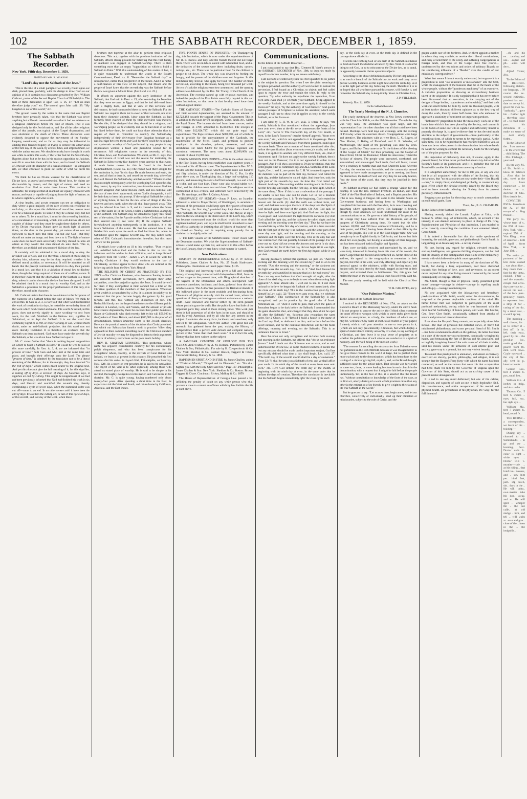102 THE SABBATH RECORDER, DECEMBER 1, 1859.
The Sabbath Recorder.
New York, Fifth-day, December 1, 1859.
EDITED BY WM. B. MAXSON.
"Lord's-day not the Sabbath of the Jews."
This is the title of a small pamphlet we recently found upon our desk, placed there, probably, with the design to draw from us our opinion of it. It contains two discourses preached by Rev. William Cathcart, pastor of the Second Baptist Church of Philadelphia. The first of these discourses is upon Col. ii. 16, 17: "Let no man therefore judge you," etc. The second upon John xviii. 36: "My kingdom is not of this world," etc.
The ground taken by the writer is the same that our Baptist brethren have generally taken, viz: that the Sabbath was never anything but a Mosaic ceremonial law—that it had no existence as a religious celebration before the time of Moses. That it was designed only for the Jewish nation, and like all the other religious rites of that people, was typical of the Gospel dispensation, and was abolished at the death of Christ. These discourses were evidently designed to oppose the movements of the Sunday-keeping coersionists; and so far as they may be influential in abating their frenzied bigotry in trying to enforce the observation of the first day of the week, by arrests, fines, and imprisonment, we wish the author success. We should scarcely have thought it worth our while to notice this work, if the writer had let the Seventh-day Baptists alone, but as he has in his zealous opposition to Judaism, seen fit to associate them with the Jews, and to brand the Sabbath of Jehovah with the character of a carnal ordinance—an abrogated rite, we shall endeavor to point out some of what we deem his errors.
We think he has no Divine warrant for his classification of Divine laws, as moral and ceremonial. Moral laws, he claims are discoverable by reason, and the light of nature, and need no revelation from God to make them known. This position is untenable, for it implies that all mankind are equally endowed with reason, and equally capable of judging from the light of nature, as to what is right law, and what is not.
A clear headed, and accute reasoner can see an obligation to duty where a great majority of the race of men can recognize no such duty; so that upon this definition of moral law, reason must ever be a falacious guide. To some it may be a moral duty, but not so to others. To be a moral law, it must be discovered by intuition, or a concatenation of reasoning, which, it is well-known, all are not capable of doing—and they must be taught these duties by others, or by Divine revelation. Nature gave as much light in ancient times, as she does in the present day; yet nature alone was not sufficient to teach men that there was but one God—that they should not make an image, and bow down to it. The light of nature alone does not teach men universally that they should do unto all others as they would that men should do unto them. This is, therefore, an artificial and unwarranted division of the law.
It certainly will be admitted to be a moral duty to obey the revealed will of God, and it is therefore, a breach of moral duty to disobey him, whatever may be the duty required; whether it be defined moral, positive, or ceremonial. It will be admitted on all hands that the precept commanding children to obey their parents is a moral law, and that it is a violation of moral law to disobey them, though the things required of them are of a trifling nature. It is therefore evident that the observation of the Sabbath is a moral duty, unless it can be shown that the law has been abrogated. It will be admitted that it is a moral duty to worship God, and as the Sabbath is a provision for the proper performance of this duty, it is therefore, moral in its character.
Mr. Cathcart insists that there is no evidence in the Scriptures of the existence of a Sabbath before the time of Moses. We think he errs in this. In Gen. ii. 2, 3, we are told that when God had finished the work of creation in six days, he rested the seventh day from all the work which God created and made. The words he rested, in this place, does not merely signify to cease working—to rest from work, for the verb Shabbath in the Hebrew text, signifies he Sabbatized, or he kept the Sabbath. It is not the word that commonly signifies to rest, or cease working. It was, without much doubt, under an anti-Sabbatic prejudice, that this word was not more literally translated. It is therefore an evidence that the Sabbath was then instituted. God must have made the seventh day the Sabbath, or he would not have Sabbatized upon it.
Mr. C. states further that "there is nothing beyond supposition on which to build a Sabbath in Eden." It would be well to look at this more carefully. In Gen. iv. 3, 4, we are informed that "in process of time," both Cain and Abel met at the same time and place, and brought their offerings unto the Lord. The phrase "process of time," is admitted by the translators not to be a literal rendering of the Hebrew; for in the margin, they have inserted "in the end of days," which comes much nearer to the original text. And yet this does not give the full meaning of it; for this signifies, a cutting off of days—a scission of days. As Gesenius says, it signifies an end by cutting. This might be insignificant, if we had not been previously informed that God had finished his work in six days, and blessed and sanctified the seventh day, thereby constituting a cycle of seven days, when the numerical order was cut off—come to an end. In no other sense could it have been the end of days. It was then the cutting off, or last of this cycle of days, or the seventh, and last day of the week, when these
brothers met together at the altar to perform their religious devotions. This act, together with the previous institution of the Sabbath, affords strong grounds for believing that this first family of mankind was engaged in Sabbath-worship. There is then something more than an empty "supposition on which to build a Sabbath in Eden." With this understanding of this matter of fact, it is quite reasonable to understand the words in the Fourth Commandment, Exod. xx. 8: "Remember the Sabbath day," as retrospective, rather than prospective of the future. And it is rather a confirmation of this view of the subject, that Moses and the people of Israel knew that the seventh day was the Sabbath before the law was given at Mount Sinai. (See Exod. xvi. 23.)
It affords no argument against this early institution of the Sabbath, that God said in Deut. v. 15, after reminding the Israelites that they were servants in Egypt, and that he had delivered them with a mighty hand, and that in view of this servitude and deliverance, he had commanded them to keep the Sabbath. For the Sabbatic law required them not to exact of their servants, nor even from their domestic animals, labor upon the Sabbath, as had formerly been exacted of them by their merciless task-masters. Besides this, if he designed that they should be a religious, and worshiping people, as he evidently did, as he had done of all that had lived before them, he could not have done otherwise than to require of them to remember to sanctify the Sabbath-day independently of their deliverance from Egyptian bondage as a national sign between them and God; for there could be no regular and systematic worship of God performed by any people in any dispensation without a fixed and periodical season for its recurrence. All religionists concur in the necessity of this, Christian, Jews, and Mohammedans. We admit, as Mr. C. says, that the deliverance of Israel was not the reason for instituting the Sabbath in Eden twenty-five hundred years anterior to that event. A much better reason for this is found in the Fourth Commandment. (Exod. xx. 11.) The reason God there assigns for the institution is, that "in six days He made heaven and earth, the sea, and all that in them is, and rested the seventh day; wherefore the Lord blessed the Sabbath-day and hallowed it." Whatever other reasons might subsequently arise for worshiping God upon this day they cannot, by any fair construction, invalidate the reason God has himself assigned. And while heaven, earth, and sea continue, and the race of men dwell upon earth, unless God is changeable, it will be their duty to keep this precept. If the original Sabbath be typical of anything future, it must be the new order of things in the new heavens and new earth, when the old shall have passed away. This may be inferred from Heb. iv. 9, and its context where the future rest of the saints is (in the Greek,) called a Sabbatismos, a keeping of the Sabbath. The Sabbath may be intended to typify this future rest of the saints; (for the Apostle and his fellow Christians had not then entered into it; see verse 10.) If the original Sabbath foreshadowed anything subsequently to its institution, it is the future Sabbatism of the saints. He that has entered into it, has finished his work upon the earth as God had from his, when he Sabbatized upon the original Seventh-day. We may notice some other of Eld. Cathcart's inconsistencies hereafter; but this must suffice for the present.
Christian's love worketh no ill to his neighbor. "Pure religion and undefiled before God and the Father is this: to visit the fatherless and the widow in their affliction, and to keep himself unspotted from the world."—James i. 27. It would be well for wealthy Christians if they would conform to the law of Christianity, as those appear to have done who are noticed in the following article from the New York Herald:
THE RELIGION OF CHRIST AS PRACTICED BY THE JEWS.—Our Christian Pharisees, who denounce Sunday funerals and innocent Sabbath recreations, have, amongst their other antipathies, a terrible prejudice against the Jews. It would be well for them if they exemplified in their conduct but a tithe of the Christian qualities of the members of that persuasion. Wherever great wealth is accumulated by a Jew, it is almost invariably to be observed that the poor become largely the gainers by his good fortune, and this, too, without any distinction of sect. The Rothschild family are the largest benefactors to the different public charities in London, Paris, and Vienna, and the amount of private benevolence dispensed by them far exceeds their public donations. Baron de Goldsmidt, who died recently, left by his will $50,000 to the Quakers of Great Britain, and about $200,000 to the poor of all denominations, besides immense sums to the Jewish charities. Here are the practical results of the doctrines that Christ preached, but which our Sabbatarian fanatics omit to practice. When they approach in their conduct something nearer the Christian standard of Jewish morality we may be disposed to listen to their arguments in favor of arbitrary restrictions on the poor man's holiday.
REV. H. GRATTAN GUINNESS.—This gentleman, whose name has acquired considerable celebrity for his extraordinary pulpit eloquence, and who has been conspicuous for his evangelistic labors, recently, in the revivals of Great Britain and Ireland, we learn is at present in this country. He preached his first sermon after his arrival in Jayne's Hall, Philadelphia, on Saturday, Nov. 12th. As a street or tent-preacher, he is said to be unrivalled. The object of his visit is to labor especially among those who attend no stated place of worship. He is said to be simple in his method, thoroughly evangelical in his matter, and Calvinistic in his doctrine. Mr. G. is quite young, having numbered only about twenty-four years. After spending a short time in the East, he expects to visit the West and South, and return home by California, Australia, and the East Indies.
FIVE POINTS HOUSE OF INDUSTRY.—On Thanksgiving day, this Institution, which is now under the superintendence of Mr. B. R. Barlow and lady, and the friends thereof did not forget them. There were seven tables loaded with substantial food, and all the delicacies of the season were there, including fruits, oysters, turkeys, etc., etc. There was no particular hour for the children or people to sit down. The whole day was devoted to feeding the hungry, and the parents of the children were not forgotten. In this Institution they feed all who apply for food. The number of meals served out, according to the books, being five thousand per week. At two o'clock the religious exercises commenced, and the opening address was delivered by the Rev. Mr. Tracey, of the Church of the Ascension. The evening wound up with religious exercises, and indeed the people of the Five Points were fully regaled in this and other Institutions, so that none in that locality need have done without a good dinner.
THE CATHOLIC STATES.—The Catholic States of Europe, and their colonial dependencies, are assessed to the amount of $2,722,163 towards the support of the Papal Government. This is in addition to the taxes levied on imports, wines, lands, etc., within the Papal States. The income derived from these sources, native and foreign, in 1789, amounted to $5,843,073. The receipts in 1856, were $12,624,737, which did not quite equal the expenditures. The Pope receives about $600,000, out of which he has to provide for the entertainment of the Cardinals, the maintenance of the Swiss Guard, and pensions to persons employed in the churches, palaces, museums, and other institutions. He takes $4000 for his personal expenses and sacerdotal vestments. The army costs about $2,000,000, and consists of about 15,000 men.
UNION MISSION FIVE POINTS.—This is the oldest mission in the Five Points, having been established over eighteen years. It is located at No. 42 Baxter street. The Superintendent is Rev. W. S. Wilder, and the Sunday-school, which numbers some one hundred and fifty scholars, is under the direction of Mr. C. Fox. In this place there was, on Thanksgiving day, a large loaf weighing 110 pounds, and measuring five and a half feet in length, two and a half in width, and one foot high. There were also several tables well filled, and the children were neat and clean. The religious services commenced at two o'clock, and addresses were delivered by the Rev. Dr. Armitage, and Rev. J. Quincy Adams.
OBSERVANCE OF SUNDAY.—Jonas P. Levy, an Israelite, addressed a letter to Mayor Berret, of Washington, to ascertain if persons of his persuasion could keep open their places of business on "Sunday, the first day," provided they kept them closed on "their Sabbath, the seventh day" of the week. The Mayor, in reply, refers to the law relating to the observance of the Lord's day, which has become consecrated over the civilized world for more than eighteen hundred years, and says he shall feel it incumbent to exert his official authority in insisting that all "places of business" shall be closed on Sunday, and in requiring every penalty for its violation to be rigidly enforced.
☞ The IXth volume of the Sabbath-School Visitor closes with the December number. We wish the Superintendents of Sabbath-schools would make up their list, and send it to this office before the 1st of January, that we may know what number is wanted.
New Publications.
HISTORY OF INDEPENDENCE HALL; by D. W. Belisle. Publishers, James Challen & Son, No. 25 South Sixth-street, Philadelphia. Illustrations on tinted paper. Price, $1 25.
This original and interesting work gives a full and complete history of everything connected with Independence Hall, from its earliest stages to the present time; with Biographical sketches of the Signers of the Declaration and others, interspersed with numerous anecdotes, incidents, and facts, gathered from the most reliable sources. The Author has presented the Historical Annals of this hallowed place in the most readable and fascinating form. Thousands of pilgrims annually visit the sacred room, where the questions of liberty or bondage—a national existence or a national death—were discussed and forever settled by the stern patriots whose portraits grace its walls. But the public know but little of the important parts they acted in those stirring times. This work puts them in full possession of all the facts in the case, and should be read by every American, and by all who feel any interest in the subject. It contains also many facts, incidents, and anecdotes, only known to the antiquarian, which the author, with great toil and research, has gathered from the past, making the History of Independence Hall a perfect vade mecum and complete national picture of the "times that tried men's souls." It is in fact the only History that has been written on the subject.
A FAMILIAR COMPEND OF GEOLOGY FOR THE SCHOOL AND FAMILY; by A. M. Hillside. Published by James Challen & Son, Philadelphia. For sale by H. Cowperthwait & Co. New York: Sheldon & Co. Boston: Brown, Taggard & Chase. Cincinnati: Rickey, Mallory & Co. 1859.
BAPTISM IN SPIRIT AND IN FIRE; by James Challen, author of "Christian Morals," "Gospel and its Elements," etc. "He shall baptize you with the Holy Spirit and fire." Page 107. Philadelphia: James Challen & Son. New York: Sheldon & Co. Boston: Brown, Taggard & Chase. Cincinnati: Rickey, Mallory & Co. 1859.
The House of Representatives of Georgia have passed a bill inflicting the penalty of death on any white person who shall procure a slave to commit an offence which by law forfeits the life of such slave.
Communications.
To the Editor of the Sabbath Recorder:—
I am constrained to say that Bro. Clement H. West's answer in the SABBATH RECORDER of Nov. 10th, to inquiries made by myself in a former number, is by no means satisfactory.
I am not fond of controversy; nor do I feel qualified to do justice to the subject in question. But when I see the plain meaning of Scripture perverted, and the authority of God claimed to sustain the perversion, I feel bound as a Christian, to object; and feel called upon to expose the error and sustain the truth. In reply to the question, "by what authority he repudiates the injunction, 'from even unto even shall ye celebrate your Sabbath,' being applied to the weekly Sabbath, and at the same time apply it himself to the Passover?" he says, "by the authority of God himself." And quotes certain passages of Scripture to sustain the assertion; which same passages I will use to show that it applies as truly to the weekly Sabbath, as to the Passover.
I am cited by C. H. W. to Lev. xxiii. 3, where he says, "the weekly Sabbath is first mentioned without the appendage, from even unto even; then at the 4th verse commences the feasts of the Lord," etc.; "verse 5: The fourteenth day of the first month, at even, is the Lord's Passover;" then he himself appends, "from even unto even," etc., which is not appended to it in the passage. Hence the weekly Sabbath and Passover, from these passages, stand upon the same basis. There are a number of feasts mentioned after this, before the specification (from even unto even,) is made; and when made, it is applied to another, and very different feast, viz., that of Atonement. And if it does not apply to the weekly Sabbath, then it does not to the Passover; for it is not appended to either in the passages. And I will show according to Divine revelation, that, that is the proper time to commence any and ALL Sabbaths of the Lord. Again, Gen. i. and ii., are quoted by C. H. W. to make it appear that the darkness was no part of the first day, because God called the light day, and the darkness he called night. And therefore, only the light part of the seventh day was the time that God rested and blessed. And says "the evening and the morning were the first day, not the first day and night, but the first day, or first light, which is the same thing." Now if this is not a subvertion of the passage, I am unable to see how one can be made. Let us for a moment examine the passage Gen. i. 1: "In the beginning, God created the heaven and the earth. (2): And the earth was without form, and void; and darkness was upon the face of the deep: and the Spirit of God moved upon the face of the waters. (3): And God said, let there be light: and there was light. (4): And God saw the light, that it was good: and God divided the light from the darkness. (5): And God called the light day, and the darkness he called night: and the evening and the morning were the first day." Thus far we have the revealed history of the first day of creation, and it is here recorded that the first part of the day was darkness, and the latter part of the same day was light; and the evening and the morning, or the darkness and the light, were the first day. This is the only fair and true construction that can possibly be made of the passage. For if it were not so, God did not create the heaven and earth in six days, as he said he did; for if the first day did not begin till it was light, then God created the earth before the first day began, while it was yet dark.
Having positively settled this question, we pass on. "And the evening and the morning were the second day;" and so on to the seventh. "And the evening and the morning," or the darkness and the light were the seventh day. Gen. ii. 3: "And God blessed the seventh day and sanctified it: because that in it he had rested," etc. Now can any man believe that God wrought all night, after the close of the sixth day, so as to begin to rest when the morning light appeared? A more absurd idea I wish not to see. Is it not more rational to believe he began his Sabbath of rest immediately after the close of the sixth day? This is the construction given by God himself in Lev. xxiii. 32: "From even unto even, shall ye celebrate your Sabbath." This construction of the Sabbath-day is also recognized, and put in practice by the good ruler of Israel. Nehemiah xiii. 19: "And it came to pass, that when the gates of Jerusalem began to be dark before the Sabbath, I commanded that the gates should be shut, and charged that they should not be open till after the Sabbath," etc. Solomon also recognizes the same order. See 2 Chron. ii. 4: "Behold I build a house to the name of the Lord my God, to dedicate it to him, and to burn before him sweet incense, and for the continual shewbread, and for the burnt offerings, morning and evening, on the Sabbaths. This is an ordinance forever to Israel."
Here Solomon not only recognizes and includes both evening and morning in the Sabbaths, but affirms that "this is an ordinance forever." And I doubt not that Solomon was as wise, and as well understood the Divine law, as some modern teachers. It seems that lest any mistake should be made on this important subject, God has specifically defined what time a day shall begin. Lev. xxiii. 27: "The tenth day of the seventh month shall be a day of atonement." Verse 32: "It shall be unto you a Sabbath of rest, and ye shall afflict your souls. In the ninth day of the month at even, from even unto even," etc. Here God defines the tenth day of the month, as beginning with the ninth day at even, in the same order that he defines the days of creation. Therefore the conclusion is inevitable that the Sabbath begins immediately after the close of the sixth
day, or the sixth day at even, as the tenth day is defined in the passage above alluded to.
It seems like robbing God of one half of the Sabbath institution to hold and teach the doctrine advanced by Bro. West. It is a fearful thing to rob God, or so to misconstrue the Divine law, as to annul, or apparently lessen its claims upon his subjects.
According to the above definition given by Divine inspiration, it is as much a breach of the Sabbath law, to work and carry on or pursue worldly business on the night next after the sixth day, as it is in the light part of the day following the sixth. Therefore it is to be hoped that all who have pursued this course, will forsake it, and remember the Sabbath day to keep it holy. Yours in Christian love,
J. P. STILLMAN.
Westerly, Nov. 21, 1859.
For the Sabbath Recorder.
The Yearly Meeting of the N. J. Churches.
The yearly meeting of the churches in New Jersey commenced with the Church in Shiloh, on the 18th November. Though the day was very rainy, the attendance was quite large, and the representation from the other churches was all that could have been desired. Meetings were held days and evenings, until the evening of First-day when the exercises closed. Congregations were large and attentive. The ministers with us were Bros. L. C. Rogers, of New Market, J. Bailey, of Plainfield, and G. R. Wheeler, of Marlborough. The most of the preaching was done by Bros. Rogers, and Bailey. They came to us "in the fulness of the blessing of the Gospel of Christ;" for their preaching was the Gospel of Jesus Christ, Christ the Redeemer, Christ the intercessor, Christ the Saviour of sinners. The people were instructed, comforted, and admonished, and encouraged. Such truth, God will bless; it must have a tendency to humble man and exalt Christ the Lord. After the first day, the weather was favorable, and the community around appeared to have made arrangements to go to meeting, and learn for themselves, the truth of God; and may they be not only hearers, "but the doers of the word, that they may be justified in their deeds."
On Sabbath morning we had rather a strange visitor for this country. It was the Rev. Ishmore Fremont, an Indian, and head Chief of the Flat Head tribe of Indians, and a Baptist preacher. His tribe is now living in Oregon. He came to the Atlantic States on Government business; and having been to Washington and completed his business with the President, he is now traveling and preaching where opportunity offers. His language is broken, though by close attention, we could understand the most of his communications to us. He gave us a brief history of his people, of the wrongs they have suffered from the Mormons, and of the progress of Christianity among them. He stated that his tribe numbers 18,000; and 350 have embraced Christianity, and he is their pastor, and Chief; having been elected to that office by the vote of his people. His wife is of the Root Digger tribe. She was brought up in an English family in California, and knows but little about her own people, not having a knowledge of their language, but has been educated both in English and Spanish.
They were cordially received and entertained by us, and we were truly interested in hearing from this man of the woods, the same Gospel that has blessed and comforted us. At the close of his address, his appeal to the congregation to remember in their prayers, his tribe in the west, was truly affecting; and especially his personal appeal to the ministers, while with flowing tears, and broken sobs, he took them by the hand, begged an interest in their prayers, and exhorted them to faithfulness. Yes, this grace had melted the heart of the savage, and our tears flowed freely with his.
The next yearly meeting will be held with the Church at New Market.
W. B. GILLETTE, Sec'y.
"Our Palestine Mission."
To the Editor of the Sabbath Recorder:—
I noticed in the RECORDER of Nov. 17th, an attack on the Executive Board of the Missionary Society, under the above head. I do not propose to answer the article, (for I think silent contempt the most effective weapon with which to meet stabs given from behind an anonymous, to a body, the members of which are, or may be, well known, by name at least, to all readers of your paper.) I merely wish to call your attention to one or two points in it, (which are not only pre-eminently ridiculous, but which display a spirit of malevolence entirely unworthy of a man, to say nothing of a Christian, and then leave it to your sense of propriety as to whether the publication of such attacks are conducive to a spirit of harmony, and the well being of the mission work.)
"The reasons for recalling the missionaries from Palestine were not published in the RECORDER, because it was thought better to not give those reasons to the world at large, but to publish them more exclusively to the denomination; which has been done by the issuing of a circular giving full, explicit, and, as the Board thought, sufficient cause for the action taken. That circular was forwarded to some two, three, or more leading brethren in each church in the denomination, with a request that it might be laid before the people immediately. Yet, in the face of this, it is asserted that the Board has, "without consultation or knowledge of the facts of the case, as its first act, utterly destroyed a work which promises more than any other in the estimation of its friends, to give weight to the claims of the true Sabbath in the world."
But he goes on to say: "Let us now then, begin anew, and let our churches, collectively or individually, send up their ministers or missionaries, subject to the rule of Christ, and the
proper watch care of the brethren. And, let them appoint a brother in whom they may confide, to receive their liberal contributions, and carry or send them to the needy and suffering congregations in foreign lands, and thus let the Gospel have free course—unobstructed by the resolutions and orders of arbitrary Boards, or the smothering influence of a "Bushel" over the candle of our missionary correspondence."
What that means I do not exactly understand, but suppose it is a proposition to send "our ministers or missionaries" into the field, while the management of the business shall be in the hands of the whole people, without the "ponderous machinery" of an executive. A valuable proposition, as showing an extraordinary business talent in the originator! It is only surprising that it has never before been discovered that an executive, in the carrying out of the designs of large bodies, is ponderous and unwieldy," and that such work can much better be done by some six thousand people, with at least twelve thousand different opinions as to the best way of doing the work, than by some half dozen men who endeavor to approach a unanimity of sentiment on important questions.
"Reformer's" proposition to take the missionary work out of the hands into which it has been placed by the Society, and commit it to the hands of some one who is capable and sufficiently honest to properly discharge it, is good evidence that he has devoted much attention to the subject of governments—more particularly of the republican form, of which he seems to be especially partial. At the same time, it is to be hoped that he has revealed himself to you, as there can be no other person in the denomination into whose hands he would be willing to commit the necessary funds for the carrying out of the plan proposed by him.
His imputation of dishonesty does not, of course, apply to the present Board, for it has never yet had but about sixty dollars of the Society's funds in its possession; and it is probable that the old Board will consider his insinuations unworthy of notice.
It is altogether unnecessary for me to tell you, or any one else that is at all acquainted with the affairs of the Society, that his declaration, that "no missionaries are now under their—[the Board]—care," is simply false; and designed, probably, to counteract any good effect which the circular recently issued by the Board may tend to have towards relieving the Society from its present pecuniary embarrassment.
Begging your pardon for throwing away so much ammunition on such small game, I am
Yours, &c., E. G. CHAMPLIN.
To the Editor of the Sabbath Recorder:—
Having recently visited the Lunatic Asylum at Utica, with Samuel S. White, Esq., of Whitesville, whom, on account of his insanity, it was deemed necessary to place in charge of Dr. Gray, Superintendent and Physician of that institution, I am enabled to write correctly concerning the condition of our esteemed friend, Gerrit Smith.
It is indeed a lamentable fact that that noble specimen of humanity, the amiable, generous, and philanthropic Gerrit Smith, is languishing in an Insane Asylum—a raving maniac.
No one, having any regard for religion, elevated morality, sterling intelligence, and genuine thrilling eloquence, can but feel that the insanity of this distinguished man is one of the melancholy events with which the entire public must sympathize.
I have never been a believer in many of the doctrines of Mr. Smith, but during a long acquaintance, ever have cherished towards him feelings of love, awe, and reverence, to an extent never inspired for any other living man not connected by the ties of consanguinity or conjugal affinity.
Mr. Smith, though a man of physical timity, possessed great moral courage—courage in debate—courage in repelling insult and obloquy—courage in rebuking sin.
No one acquainted with the idiosyncracy and hereditary predispositions of Mr. Smith, would, under the circumstances, be surprised at the present deplorable condition of his mind. His father before him was subjected to paroxysms of the most profound melancholy, during which he was harrassed with the most fearful forebodings of future penury and want. His brother, Gen. Peter Glen Smith, occasionally suffered from attacks of severe and protracted mental aberration.
Ever since the Harper's Ferry emeute, and especially since John Brown—the man of generous but distorted views, of brave but misdirected philanthropy, and warm personal friend of Mr. Smith—has been condemned to death on the gallows, the latter has been in a state of the most nervous excitement, continually wringing his hands, and bemoaning the fate of Brown and his associates, and wrongfully imagining himself the sole cause of all their troubles, until his reason, under the influence of such intense grief and anxiety, gave way to a general, but not very violent insanity.
To a mind thus predisposed to alienation, and almost exclusively exercised on slavery, politics, philosophy, and religion, it is not strange that the Harper's Ferry foray with which his name has been connected, as well as the rumors that were rife that a requisition had been made for him by the Governor of Virginia upon the Governor of this State, should act as an exciting cause of his present mental derangement.
It is sad to see any mind dethroned; but one of the caliber, disposition, and capacity of such an one, is truly deplorable. Still, his convalescence, and entire recuperation of his mental and physical health, are predictions of his physician, Dr. Gray; for the fulfillment of
..ch, and his en.. ..tanding and use.. ..ropist and ph.. ..ends will devo..
Alfred Center, Nov.
To the Editor of the RECORD.. following statem.. our language, .. Of course the se.. second extinctio.. pondent has not .. date to accept hi.. given his own na.. "authority," .. gave his .. further light .. therefore slow of .. to read some pass.. his definition of .. make no sense of .. dent kindly furthe..
To the Editor of the .. I see an error .. to the effect that .. child living. The .. Mrs. Fitzhugh, .. years old.
By the way, M.. of Mr. Smith a.. know he believes .. Also that he obs.. week as the day .. fuses connection .. he denies the a.. doctrine of futu.. How then is he ..
CONVICTS ESCA.. learn from the A.. of the escape of a.. Sing Prison:—
The party co.. whose term of s.. the 20th of Janu.. New York, who .. expired 25th of .. Wm. King, .. term of sentence .. 14th of April .. from New York, .. to June 15th, ..
The entire pa.. partment of the .. less noise caused .. was about five .. they made their .. fast for the inma.. cooked. Their .. and the operatio.. escape had occu.. days previous to .. moved the iron .. of the lock pass.. geniously constr.. to represent iron.. a strip of bar .. casing of the do.. by a small saw, .. a watch spring.
The morning .. well chosen, for .. as to render it .. feet off. In le.. left, their esca.. guard by the .. the peculiar loc.. made good the .. peared from th.. men went towa.. Coyle eastward .. the city of Ne.. ally sent in p.. latest accounts ..
Gordon Coo.. feet 4 inches h.. pox, small hea..
William Kin.. 4 inches in heig.. and also under ..
Thomas Co.. 5 feet 6 inches .. eyes, full, rou.. her right eye. ..
William Ma.. feet 7 inches h.. head, round fe..
THE HORSE .. a corresponden.. we learn of the .. training:—
During my .. chanced to st.. Sutherland's, .. to go and see .. learning, besi.. Doctor calls h.. color is light .. white eyes. .. Doctor tells t.. months—rode .. as his riding .. that brief tim.. harness, and .. saw him per.. hind feet, jum.. ing down, sitt.. days in the .. He will unbu.. own master .. take his dos.. away, and w.. He will spell .. whisper the .. the one calle.. at old sledge .. him, and tell .. will waltz ar.. ease and grac.. close of the .. been in the .. the insignific..